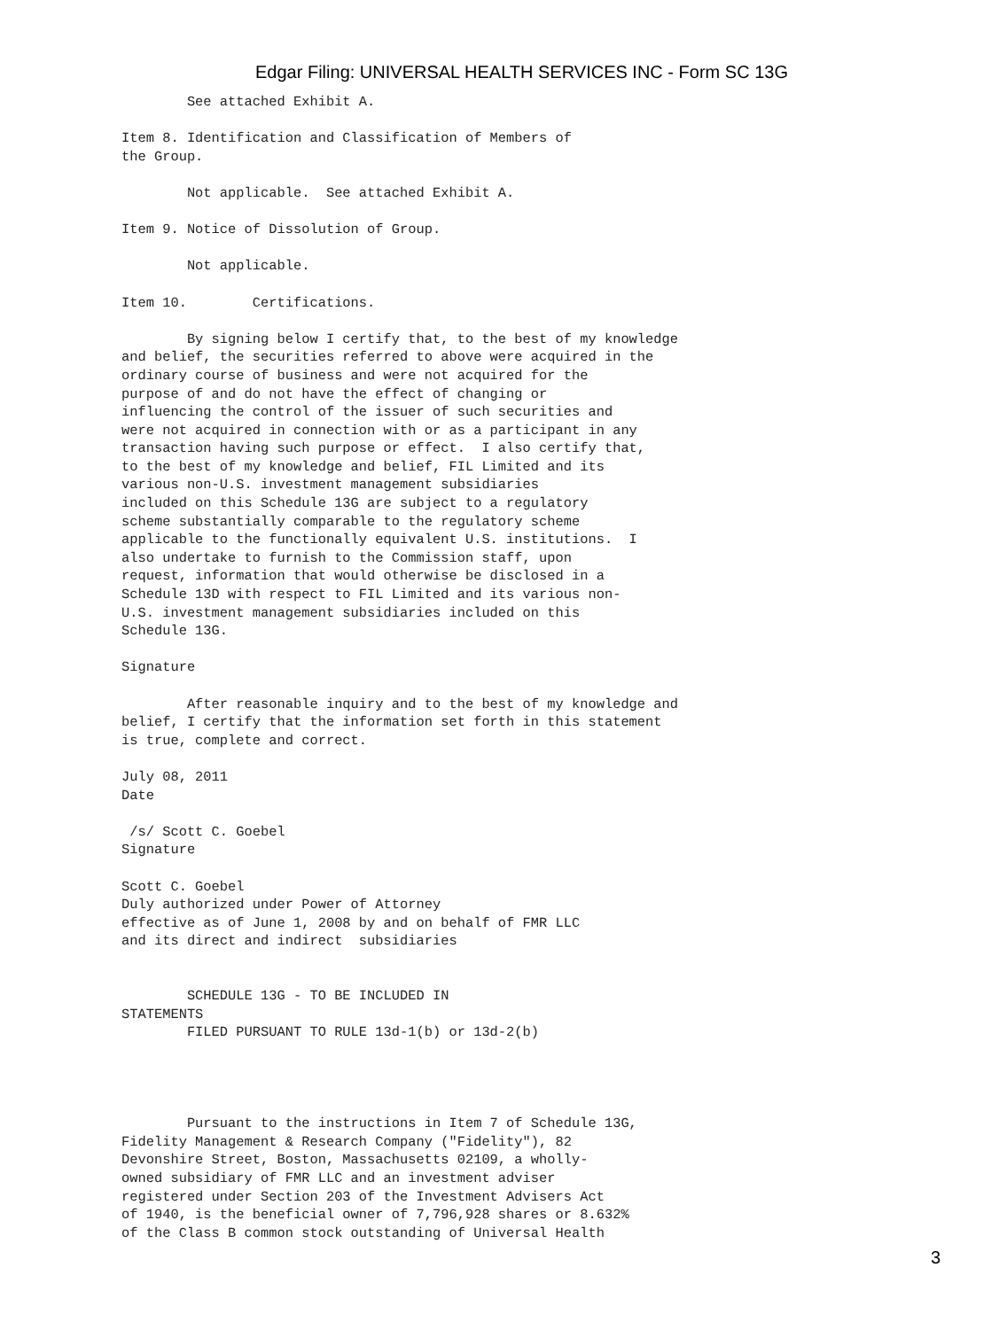Edgar Filing: UNIVERSAL HEALTH SERVICES INC - Form SC 13G
        See attached Exhibit A.

Item 8. Identification and Classification of Members of
the Group.

        Not applicable.  See attached Exhibit A.

Item 9. Notice of Dissolution of Group.

        Not applicable.

Item 10.        Certifications.

        By signing below I certify that, to the best of my knowledge
and belief, the securities referred to above were acquired in the
ordinary course of business and were not acquired for the
purpose of and do not have the effect of changing or
influencing the control of the issuer of such securities and
were not acquired in connection with or as a participant in any
transaction having such purpose or effect.  I also certify that,
to the best of my knowledge and belief, FIL Limited and its
various non-U.S. investment management subsidiaries
included on this Schedule 13G are subject to a regulatory
scheme substantially comparable to the regulatory scheme
applicable to the functionally equivalent U.S. institutions.  I
also undertake to furnish to the Commission staff, upon
request, information that would otherwise be disclosed in a
Schedule 13D with respect to FIL Limited and its various non-
U.S. investment management subsidiaries included on this
Schedule 13G.

Signature

        After reasonable inquiry and to the best of my knowledge and
belief, I certify that the information set forth in this statement
is true, complete and correct.

July 08, 2011
Date

 /s/ Scott C. Goebel
Signature

Scott C. Goebel
Duly authorized under Power of Attorney
effective as of June 1, 2008 by and on behalf of FMR LLC
and its direct and indirect  subsidiaries


        SCHEDULE 13G - TO BE INCLUDED IN
STATEMENTS
        FILED PURSUANT TO RULE 13d-1(b) or 13d-2(b)




        Pursuant to the instructions in Item 7 of Schedule 13G,
Fidelity Management & Research Company ("Fidelity"), 82
Devonshire Street, Boston, Massachusetts 02109, a wholly-
owned subsidiary of FMR LLC and an investment adviser
registered under Section 203 of the Investment Advisers Act
of 1940, is the beneficial owner of 7,796,928 shares or 8.632%
of the Class B common stock outstanding of Universal Health
3